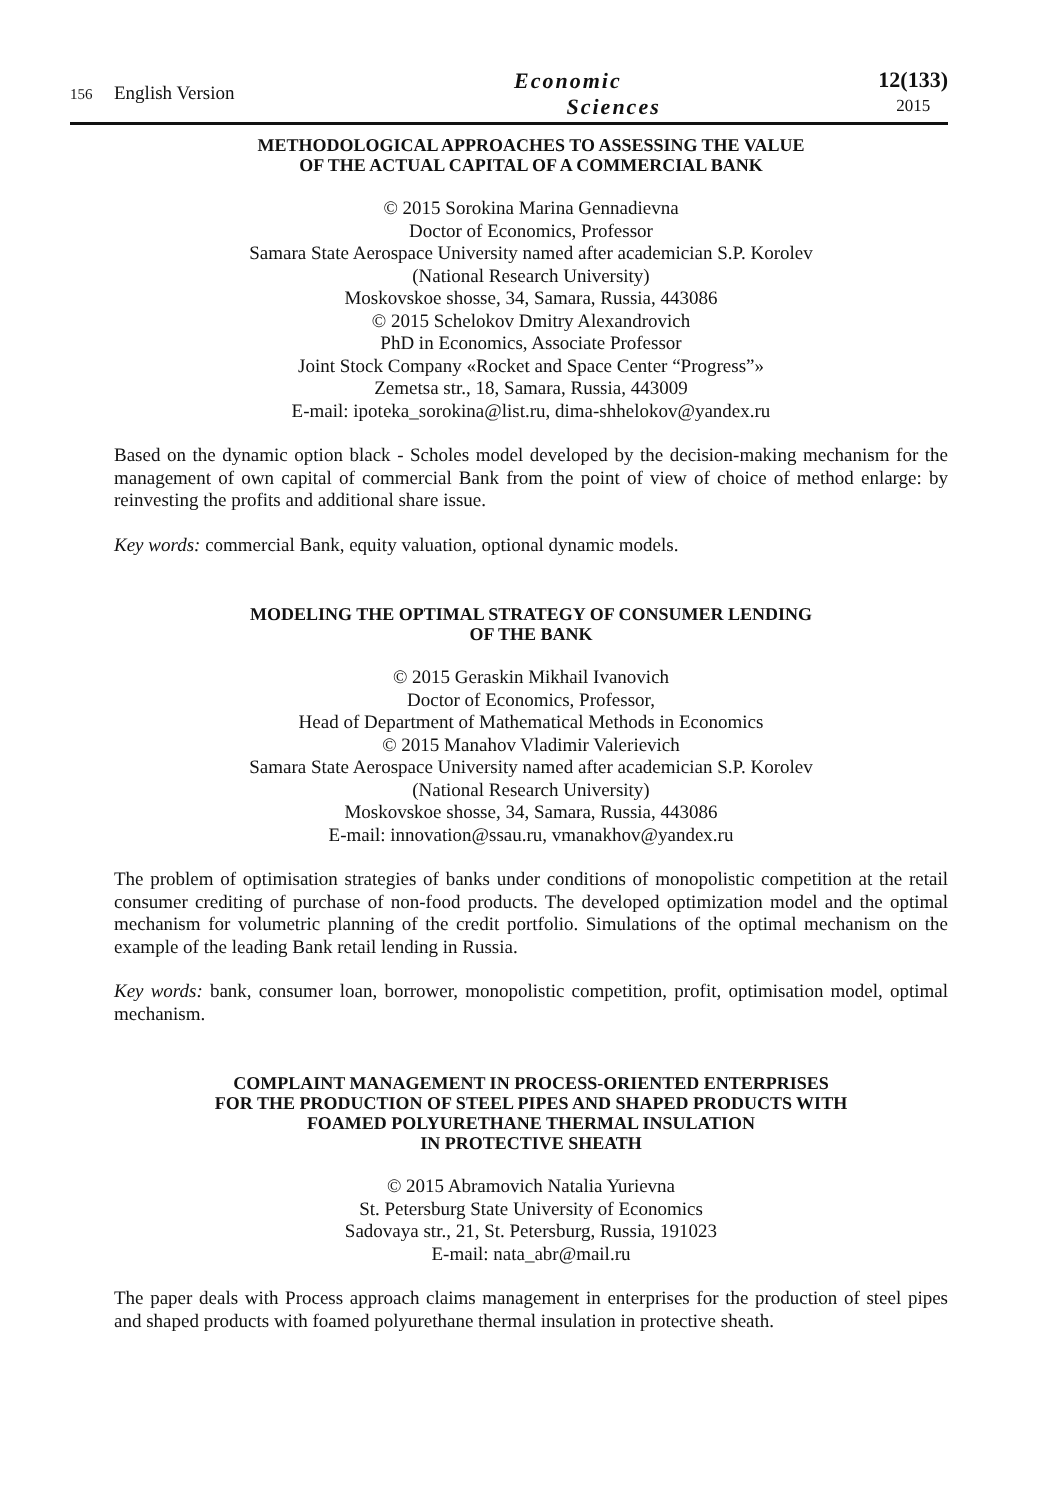156
English Version
Economic
Sciences
12(133)
2015
METHODOLOGICAL APPROACHES TO ASSESSING THE VALUE
OF THE ACTUAL CAPITAL OF A COMMERCIAL BANK
© 2015 Sorokina Marina Gennadievna
Doctor of Economics, Professor
Samara State Aerospace University named after academician S.P. Korolev
(National Research University)
Moskovskoe shosse, 34, Samara, Russia, 443086
© 2015 Schelokov Dmitry Alexandrovich
PhD in Economics, Associate Professor
Joint Stock Company «Rocket and Space Center “Progress”»
Zemetsa str., 18, Samara, Russia, 443009
E-mail: ipoteka_sorokina@list.ru, dima-shhelokov@yandex.ru
Based on the dynamic option black - Scholes model developed by the decision-making mechanism for the management of own capital of commercial Bank from the point of view of choice of method enlarge: by reinvesting the profits and additional share issue.
Key words: commercial Bank, equity valuation, optional dynamic models.
MODELING THE OPTIMAL STRATEGY OF CONSUMER LENDING
OF THE BANK
© 2015 Geraskin Mikhail Ivanovich
Doctor of Economics, Professor,
Head of Department of Mathematical Methods in Economics
© 2015 Manahov Vladimir Valerievich
Samara State Aerospace University named after academician S.P. Korolev
(National Research University)
Moskovskoe shosse, 34, Samara, Russia, 443086
E-mail: innovation@ssau.ru, vmanakhov@yandex.ru
The problem of optimisation strategies of banks under conditions of monopolistic competition at the retail consumer crediting of purchase of non-food products. The developed optimization model and the optimal mechanism for volumetric planning of the credit portfolio. Simulations of the optimal mechanism on the example of the leading Bank retail lending in Russia.
Key words: bank, consumer loan, borrower, monopolistic competition, profit, optimisation model, optimal mechanism.
COMPLAINT MANAGEMENT IN PROCESS-ORIENTED ENTERPRISES
FOR THE PRODUCTION OF STEEL PIPES AND SHAPED PRODUCTS WITH
FOAMED POLYURETHANE THERMAL INSULATION
IN PROTECTIVE SHEATH
© 2015 Abramovich Natalia Yurievna
St. Petersburg State University of Economics
Sadovaya str., 21, St. Petersburg, Russia, 191023
E-mail: nata_abr@mail.ru
The paper deals with Process approach claims management in enterprises for the production of steel pipes and shaped products with foamed polyurethane thermal insulation in protective sheath.